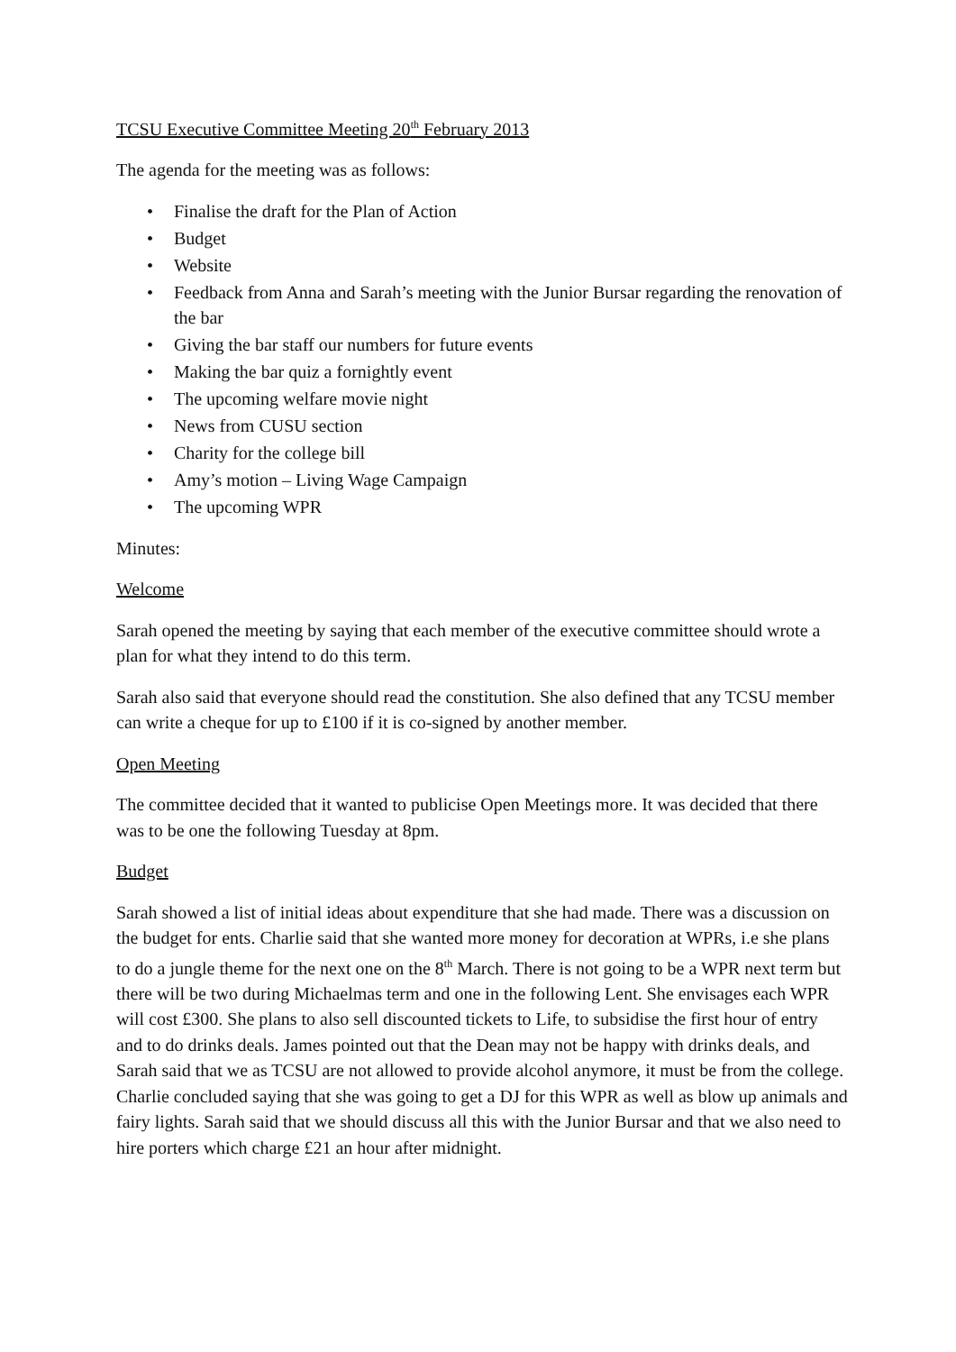TCSU Executive Committee Meeting 20<sup>th</sup> February 2013
The agenda for the meeting was as follows:
• Finalise the draft for the Plan of Action
• Budget
• Website
• Feedback from Anna and Sarah’s meeting with the Junior Bursar regarding the renovation of the bar
• Giving the bar staff our numbers for future events
• Making the bar quiz a fornightly event
• The upcoming welfare movie night
• News from CUSU section
• Charity for the college bill
• Amy’s motion – Living Wage Campaign
• The upcoming WPR
Minutes:
Welcome
Sarah opened the meeting by saying that each member of the executive committee should wrote a plan for what they intend to do this term.
Sarah also said that everyone should read the constitution. She also defined that any TCSU member can write a cheque for up to £100 if it is co-signed by another member.
Open Meeting
The committee decided that it wanted to publicise Open Meetings more. It was decided that there was to be one the following Tuesday at 8pm.
Budget
Sarah showed a list of initial ideas about expenditure that she had made. There was a discussion on the budget for ents. Charlie said that she wanted more money for decoration at WPRs, i.e she plans to do a jungle theme for the next one on the 8<sup>th</sup> March. There is not going to be a WPR next term but there will be two during Michaelmas term and one in the following Lent. She envisages each WPR will cost £300. She plans to also sell discounted tickets to Life, to subsidise the first hour of entry and to do drinks deals. James pointed out that the Dean may not be happy with drinks deals, and Sarah said that we as TCSU are not allowed to provide alcohol anymore, it must be from the college. Charlie concluded saying that she was going to get a DJ for this WPR as well as blow up animals and fairy lights. Sarah said that we should discuss all this with the Junior Bursar and that we also need to hire porters which charge £21 an hour after midnight.